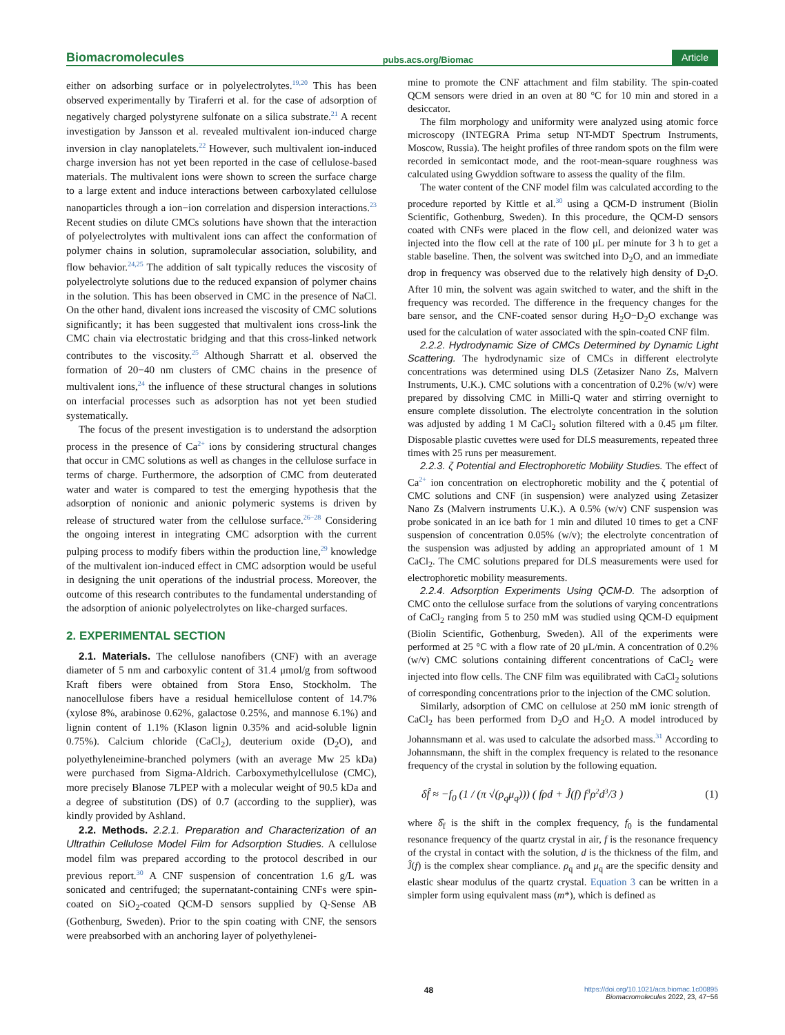Biomacromolecules pubs.acs.org/Biomac Article
either on adsorbing surface or in polyelectrolytes.<sup>19,20</sup> This has been observed experimentally by Tiraferri et al. for the case of adsorption of negatively charged polystyrene sulfonate on a silica substrate.<sup>21</sup> A recent investigation by Jansson et al. revealed multivalent ion-induced charge inversion in clay nanoplatelets.<sup>22</sup> However, such multivalent ion-induced charge inversion has not yet been reported in the case of cellulose-based materials. The multivalent ions were shown to screen the surface charge to a large extent and induce interactions between carboxylated cellulose nanoparticles through a ion−ion correlation and dispersion interactions.<sup>23</sup> Recent studies on dilute CMCs solutions have shown that the interaction of polyelectrolytes with multivalent ions can affect the conformation of polymer chains in solution, supramolecular association, solubility, and flow behavior.<sup>24,25</sup> The addition of salt typically reduces the viscosity of polyelectrolyte solutions due to the reduced expansion of polymer chains in the solution. This has been observed in CMC in the presence of NaCl. On the other hand, divalent ions increased the viscosity of CMC solutions significantly; it has been suggested that multivalent ions cross-link the CMC chain via electrostatic bridging and that this cross-linked network contributes to the viscosity.<sup>25</sup> Although Sharratt et al. observed the formation of 20−40 nm clusters of CMC chains in the presence of multivalent ions,<sup>24</sup> the influence of these structural changes in solutions on interfacial processes such as adsorption has not yet been studied systematically.
The focus of the present investigation is to understand the adsorption process in the presence of Ca<sup>2+</sup> ions by considering structural changes that occur in CMC solutions as well as changes in the cellulose surface in terms of charge. Furthermore, the adsorption of CMC from deuterated water and water is compared to test the emerging hypothesis that the adsorption of nonionic and anionic polymeric systems is driven by release of structured water from the cellulose surface.<sup>26−28</sup> Considering the ongoing interest in integrating CMC adsorption with the current pulping process to modify fibers within the production line,<sup>29</sup> knowledge of the multivalent ion-induced effect in CMC adsorption would be useful in designing the unit operations of the industrial process. Moreover, the outcome of this research contributes to the fundamental understanding of the adsorption of anionic polyelectrolytes on like-charged surfaces.
2. EXPERIMENTAL SECTION
2.1. Materials. The cellulose nanofibers (CNF) with an average diameter of 5 nm and carboxylic content of 31.4 μmol/g from softwood Kraft fibers were obtained from Stora Enso, Stockholm. The nanocellulose fibers have a residual hemicellulose content of 14.7% (xylose 8%, arabinose 0.62%, galactose 0.25%, and mannose 6.1%) and lignin content of 1.1% (Klason lignin 0.35% and acid-soluble lignin 0.75%). Calcium chloride (CaCl<sub>2</sub>), deuterium oxide (D<sub>2</sub>O), and polyethyleneimine-branched polymers (with an average Mw 25 kDa) were purchased from Sigma-Aldrich. Carboxymethylcellulose (CMC), more precisely Blanose 7LPEP with a molecular weight of 90.5 kDa and a degree of substitution (DS) of 0.7 (according to the supplier), was kindly provided by Ashland.
2.2. Methods. 2.2.1. Preparation and Characterization of an Ultrathin Cellulose Model Film for Adsorption Studies. A cellulose model film was prepared according to the protocol described in our previous report.<sup>30</sup> A CNF suspension of concentration 1.6 g/L was sonicated and centrifuged; the supernatant-containing CNFs were spin-coated on SiO<sub>2</sub>-coated QCM-D sensors supplied by Q-Sense AB (Gothenburg, Sweden). Prior to the spin coating with CNF, the sensors were preabsorbed with an anchoring layer of polyethylenei-
mine to promote the CNF attachment and film stability. The spin-coated QCM sensors were dried in an oven at 80 °C for 10 min and stored in a desiccator.
The film morphology and uniformity were analyzed using atomic force microscopy (INTEGRA Prima setup NT-MDT Spectrum Instruments, Moscow, Russia). The height profiles of three random spots on the film were recorded in semicontact mode, and the root-mean-square roughness was calculated using Gwyddion software to assess the quality of the film.
The water content of the CNF model film was calculated according to the procedure reported by Kittle et al.<sup>30</sup> using a QCM-D instrument (Biolin Scientific, Gothenburg, Sweden). In this procedure, the QCM-D sensors coated with CNFs were placed in the flow cell, and deionized water was injected into the flow cell at the rate of 100 μL per minute for 3 h to get a stable baseline. Then, the solvent was switched into D<sub>2</sub>O, and an immediate drop in frequency was observed due to the relatively high density of D<sub>2</sub>O. After 10 min, the solvent was again switched to water, and the shift in the frequency was recorded. The difference in the frequency changes for the bare sensor, and the CNF-coated sensor during H<sub>2</sub>O−D<sub>2</sub>O exchange was used for the calculation of water associated with the spin-coated CNF film.
2.2.2. Hydrodynamic Size of CMCs Determined by Dynamic Light Scattering. The hydrodynamic size of CMCs in different electrolyte concentrations was determined using DLS (Zetasizer Nano Zs, Malvern Instruments, U.K.). CMC solutions with a concentration of 0.2% (w/v) were prepared by dissolving CMC in Milli-Q water and stirring overnight to ensure complete dissolution. The electrolyte concentration in the solution was adjusted by adding 1 M CaCl<sub>2</sub> solution filtered with a 0.45 μm filter. Disposable plastic cuvettes were used for DLS measurements, repeated three times with 25 runs per measurement.
2.2.3. ζ Potential and Electrophoretic Mobility Studies. The effect of Ca<sup>2+</sup> ion concentration on electrophoretic mobility and the ζ potential of CMC solutions and CNF (in suspension) were analyzed using Zetasizer Nano Zs (Malvern instruments U.K.). A 0.5% (w/v) CNF suspension was probe sonicated in an ice bath for 1 min and diluted 10 times to get a CNF suspension of concentration 0.05% (w/v); the electrolyte concentration of the suspension was adjusted by adding an appropriated amount of 1 M CaCl<sub>2</sub>. The CMC solutions prepared for DLS measurements were used for electrophoretic mobility measurements.
2.2.4. Adsorption Experiments Using QCM-D. The adsorption of CMC onto the cellulose surface from the solutions of varying concentrations of CaCl<sub>2</sub> ranging from 5 to 250 mM was studied using QCM-D equipment (Biolin Scientific, Gothenburg, Sweden). All of the experiments were performed at 25 °C with a flow rate of 20 μL/min. A concentration of 0.2% (w/v) CMC solutions containing different concentrations of CaCl<sub>2</sub> were injected into flow cells. The CNF film was equilibrated with CaCl<sub>2</sub> solutions of corresponding concentrations prior to the injection of the CMC solution.
Similarly, adsorption of CMC on cellulose at 250 mM ionic strength of CaCl<sub>2</sub> has been performed from D<sub>2</sub>O and H<sub>2</sub>O. A model introduced by Johannsmann et al. was used to calculate the adsorbed mass.<sup>31</sup> According to Johannsmann, the shift in the complex frequency is related to the resonance frequency of the crystal in solution by the following equation.
δf̂ ≈ −f<sub>0</sub> (1 / (π √(ρ<sub>q</sub>μ<sub>q</sub>))) ( fρd + Ĵ(f) f<sup>3</sup>ρ<sup>2</sup>d<sup>3</sup>/3 ) (1)
where δ̂<sub>f</sub> is the shift in the complex frequency, f<sub>0</sub> is the fundamental resonance frequency of the quartz crystal in air, f is the resonance frequency of the crystal in contact with the solution, d is the thickness of the film, and Ĵ(f) is the complex shear compliance. ρ<sub>q</sub> and μ<sub>q</sub> are the specific density and elastic shear modulus of the quartz crystal. Equation 3 can be written in a simpler form using equivalent mass (m*), which is defined as
48 https://doi.org/10.1021/acs.biomac.1c00895
Biomacromolecules 2022, 23, 47−56